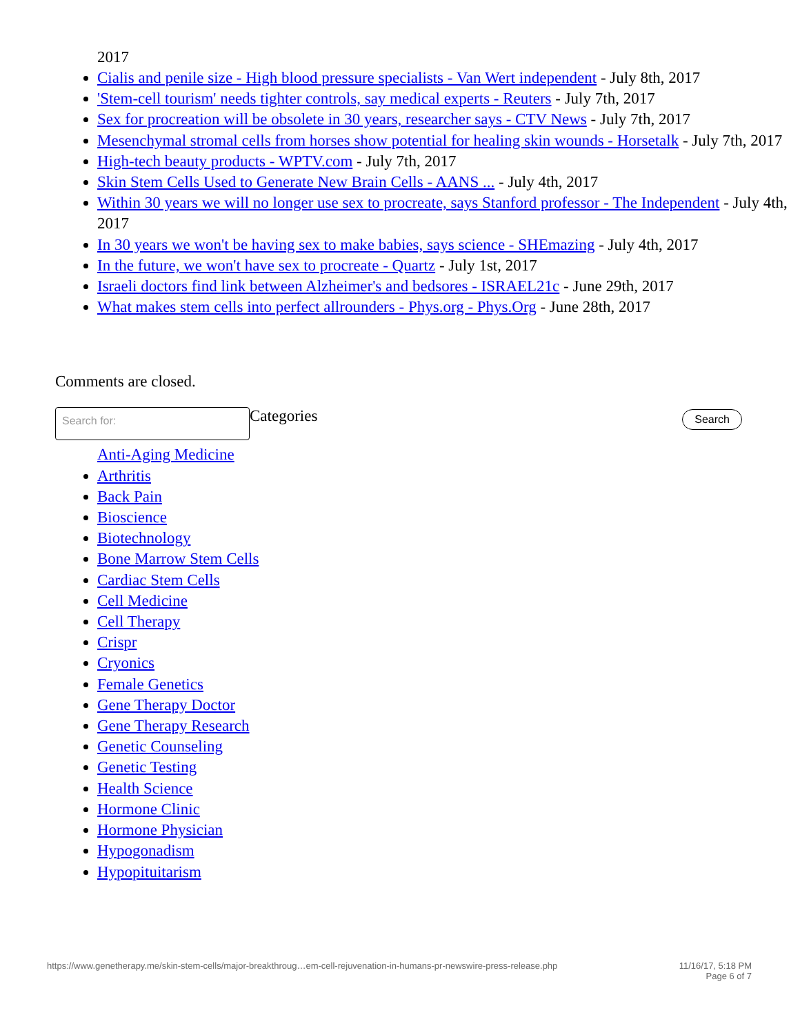2017
Cialis and penile size - High blood pressure specialists - Van Wert independent - July 8th, 2017
'Stem-cell tourism' needs tighter controls, say medical experts - Reuters - July 7th, 2017
Sex for procreation will be obsolete in 30 years, researcher says - CTV News - July 7th, 2017
Mesenchymal stromal cells from horses show potential for healing skin wounds - Horsetalk - July 7th, 2017
High-tech beauty products - WPTV.com - July 7th, 2017
Skin Stem Cells Used to Generate New Brain Cells - AANS ... - July 4th, 2017
Within 30 years we will no longer use sex to procreate, says Stanford professor - The Independent - July 4th, 2017
In 30 years we won't be having sex to make babies, says science - SHEmazing - July 4th, 2017
In the future, we won't have sex to procreate - Quartz - July 1st, 2017
Israeli doctors find link between Alzheimer's and bedsores - ISRAEL21c - June 29th, 2017
What makes stem cells into perfect allrounders - Phys.org - Phys.Org - June 28th, 2017
Comments are closed.
Search for:
Categories
Search
Anti-Aging Medicine
Arthritis
Back Pain
Bioscience
Biotechnology
Bone Marrow Stem Cells
Cardiac Stem Cells
Cell Medicine
Cell Therapy
Crispr
Cryonics
Female Genetics
Gene Therapy Doctor
Gene Therapy Research
Genetic Counseling
Genetic Testing
Health Science
Hormone Clinic
Hormone Physician
Hypogonadism
Hypopituitarism
https://www.genetherapy.me/skin-stem-cells/major-breakthroug…em-cell-rejuvenation-in-humans-pr-newswire-press-release.php
11/16/17, 5:18 PM
Page 6 of 7